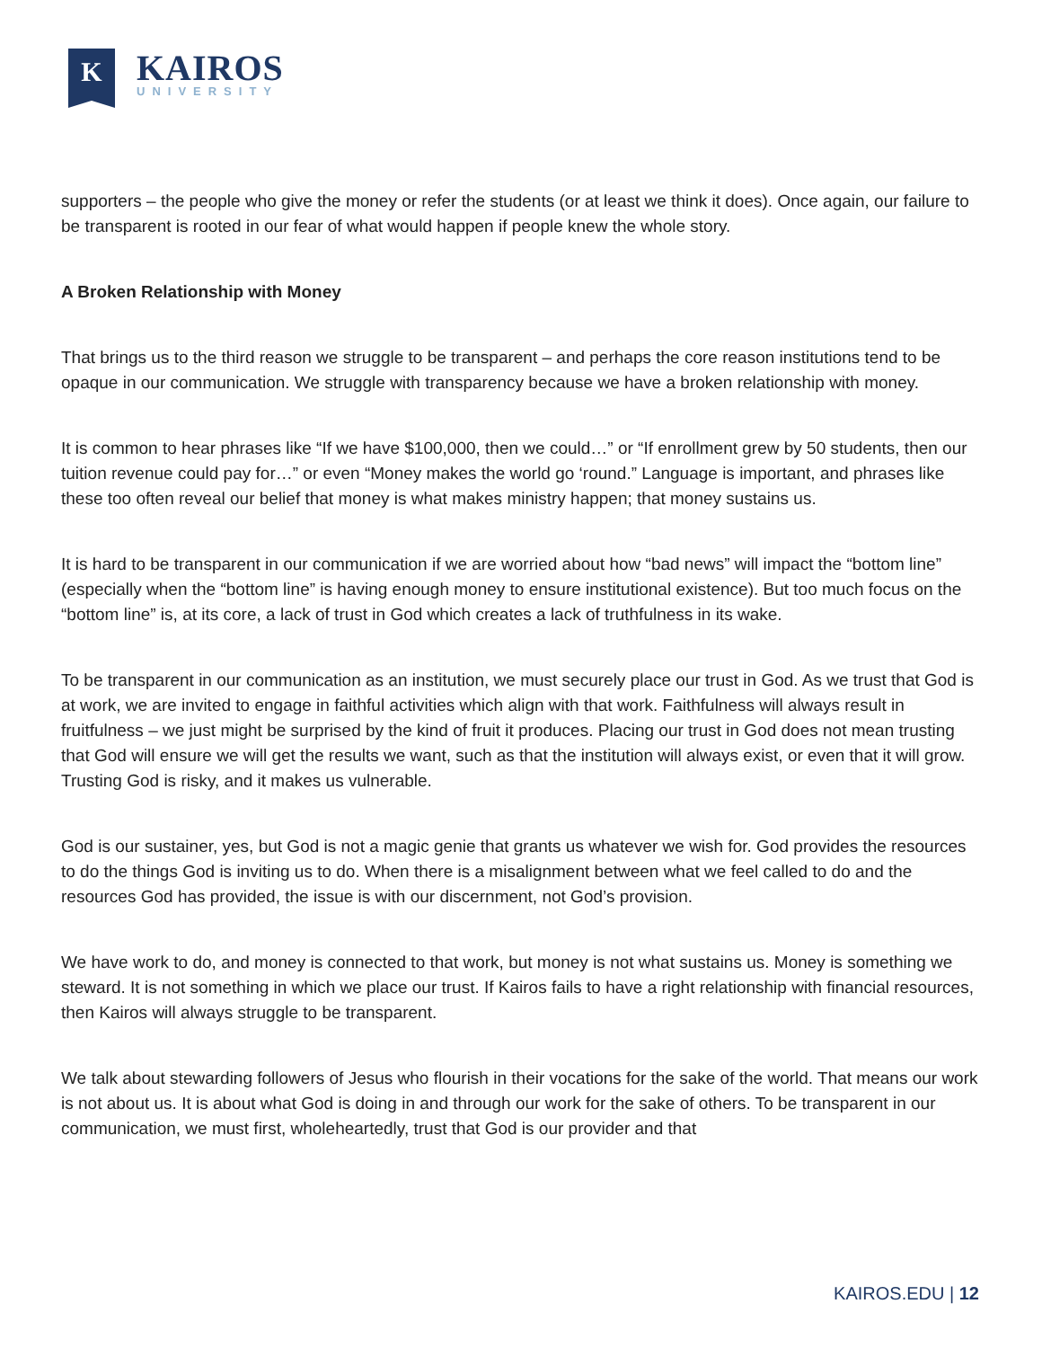K
KAIROS
UNIVERSITY
supporters – the people who give the money or refer the students (or at least we think it does). Once again, our failure to be transparent is rooted in our fear of what would happen if people knew the whole story.
A Broken Relationship with Money
That brings us to the third reason we struggle to be transparent – and perhaps the core reason institutions tend to be opaque in our communication. We struggle with transparency because we have a broken relationship with money.
It is common to hear phrases like “If we have $100,000, then we could…” or “If enrollment grew by 50 students, then our tuition revenue could pay for…” or even “Money makes the world go ‘round.” Language is important, and phrases like these too often reveal our belief that money is what makes ministry happen; that money sustains us.
It is hard to be transparent in our communication if we are worried about how “bad news” will impact the “bottom line” (especially when the “bottom line” is having enough money to ensure institutional existence). But too much focus on the “bottom line” is, at its core, a lack of trust in God which creates a lack of truthfulness in its wake.
To be transparent in our communication as an institution, we must securely place our trust in God. As we trust that God is at work, we are invited to engage in faithful activities which align with that work. Faithfulness will always result in fruitfulness – we just might be surprised by the kind of fruit it produces. Placing our trust in God does not mean trusting that God will ensure we will get the results we want, such as that the institution will always exist, or even that it will grow. Trusting God is risky, and it makes us vulnerable.
God is our sustainer, yes, but God is not a magic genie that grants us whatever we wish for. God provides the resources to do the things God is inviting us to do. When there is a misalignment between what we feel called to do and the resources God has provided, the issue is with our discernment, not God’s provision.
We have work to do, and money is connected to that work, but money is not what sustains us. Money is something we steward. It is not something in which we place our trust. If Kairos fails to have a right relationship with financial resources, then Kairos will always struggle to be transparent.
We talk about stewarding followers of Jesus who flourish in their vocations for the sake of the world. That means our work is not about us. It is about what God is doing in and through our work for the sake of others. To be transparent in our communication, we must first, wholeheartedly, trust that God is our provider and that
KAIROS.EDU | 12